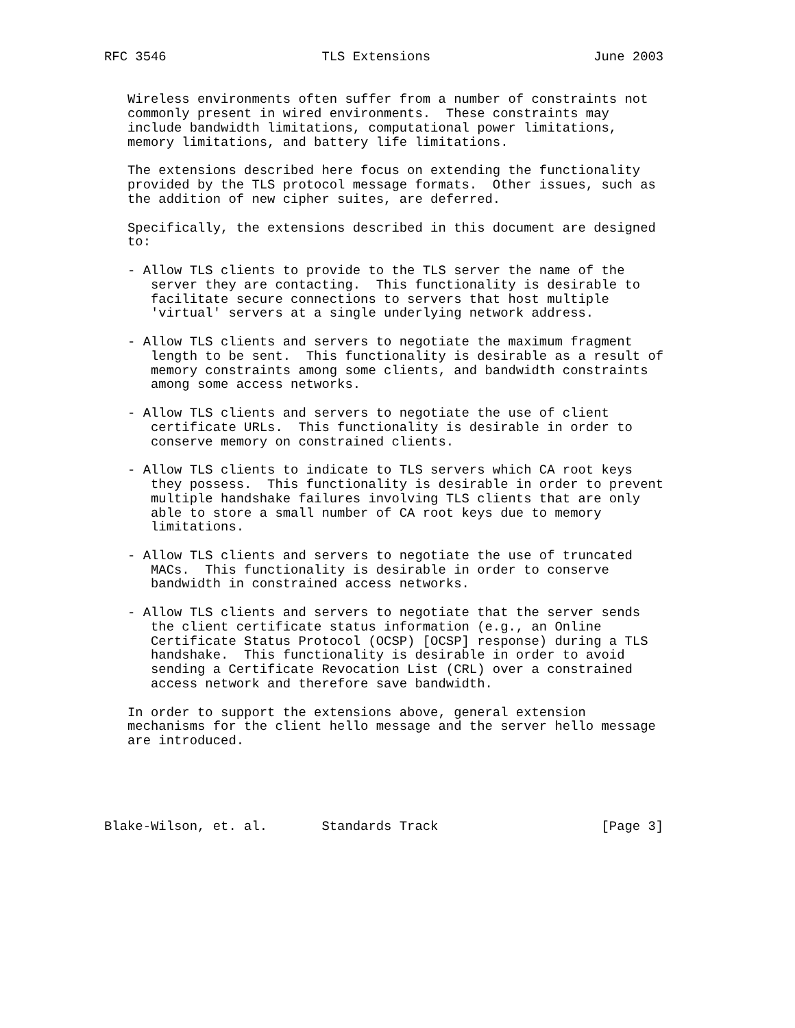RFC 3546                    TLS Extensions                     June 2003


   Wireless environments often suffer from a number of constraints not
   commonly present in wired environments.  These constraints may
   include bandwidth limitations, computational power limitations,
   memory limitations, and battery life limitations.

   The extensions described here focus on extending the functionality
   provided by the TLS protocol message formats.  Other issues, such as
   the addition of new cipher suites, are deferred.

   Specifically, the extensions described in this document are designed
   to:

   - Allow TLS clients to provide to the TLS server the name of the
      server they are contacting.  This functionality is desirable to
      facilitate secure connections to servers that host multiple
      'virtual' servers at a single underlying network address.

   - Allow TLS clients and servers to negotiate the maximum fragment
      length to be sent.  This functionality is desirable as a result of
      memory constraints among some clients, and bandwidth constraints
      among some access networks.

   - Allow TLS clients and servers to negotiate the use of client
      certificate URLs.  This functionality is desirable in order to
      conserve memory on constrained clients.

   - Allow TLS clients to indicate to TLS servers which CA root keys
      they possess.  This functionality is desirable in order to prevent
      multiple handshake failures involving TLS clients that are only
      able to store a small number of CA root keys due to memory
      limitations.

   - Allow TLS clients and servers to negotiate the use of truncated
      MACs.  This functionality is desirable in order to conserve
      bandwidth in constrained access networks.

   - Allow TLS clients and servers to negotiate that the server sends
      the client certificate status information (e.g., an Online
      Certificate Status Protocol (OCSP) [OCSP] response) during a TLS
      handshake.  This functionality is desirable in order to avoid
      sending a Certificate Revocation List (CRL) over a constrained
      access network and therefore save bandwidth.

   In order to support the extensions above, general extension
   mechanisms for the client hello message and the server hello message
   are introduced.





Blake-Wilson, et. al.       Standards Track                     [Page 3]